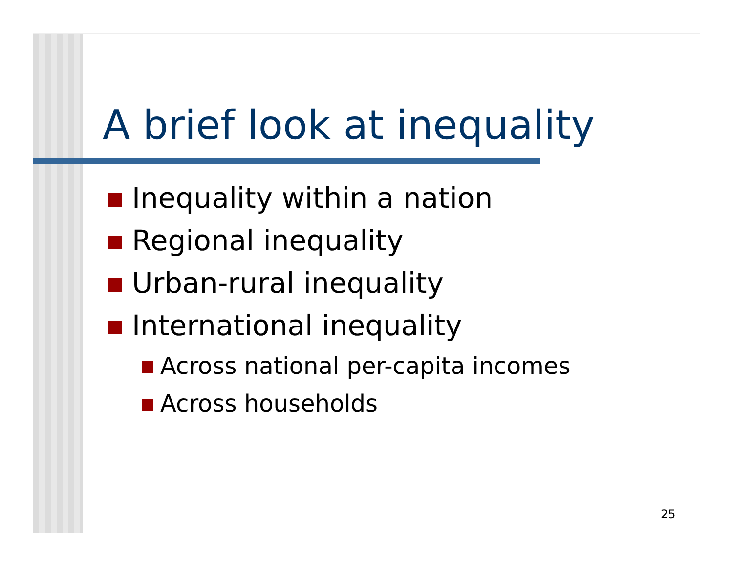A brief look at inequality
Inequality within a nation
Regional inequality
Urban-rural inequality
International inequality
Across national per-capita incomes
Across households
25